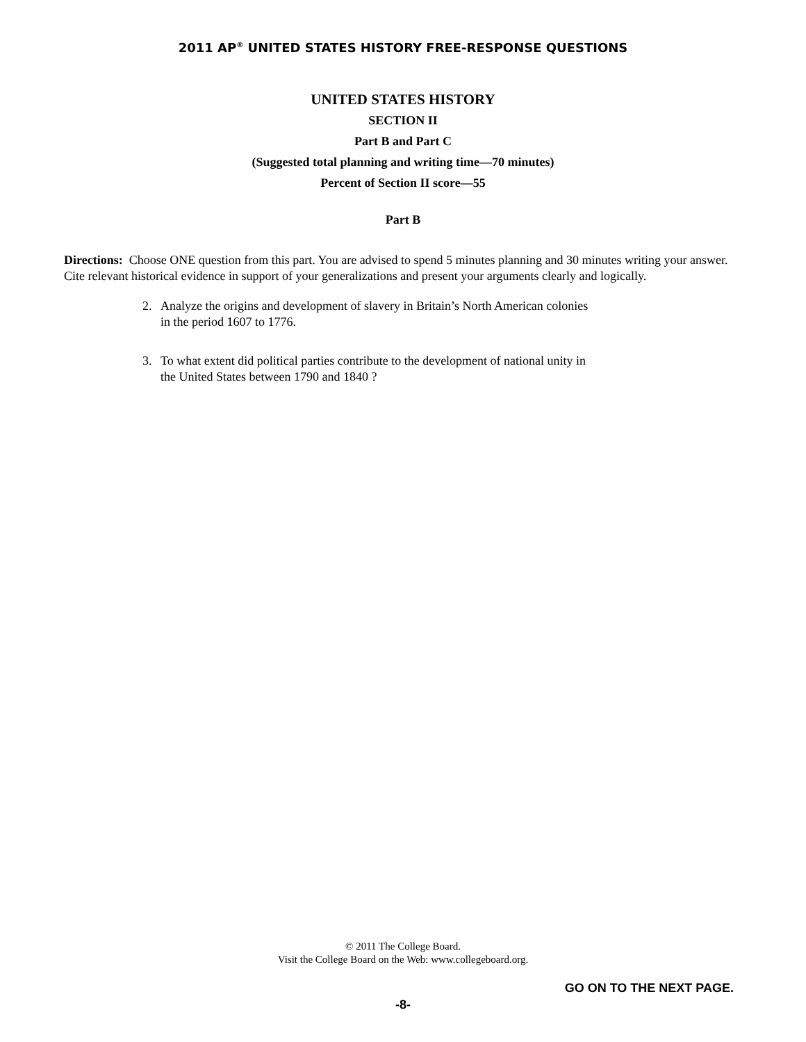2011 AP<sup>®</sup> UNITED STATES HISTORY FREE-RESPONSE QUESTIONS
UNITED STATES HISTORY
SECTION II
Part B and Part C
(Suggested total planning and writing time—70 minutes)
Percent of Section II score—55
Part B
Directions: Choose ONE question from this part. You are advised to spend 5 minutes planning and 30 minutes writing your answer. Cite relevant historical evidence in support of your generalizations and present your arguments clearly and logically.
2. Analyze the origins and development of slavery in Britain’s North American colonies
in the period 1607 to 1776.
3. To what extent did political parties contribute to the development of national unity in
the United States between 1790 and 1840 ?
© 2011 The College Board.
Visit the College Board on the Web: www.collegeboard.org.
GO ON TO THE NEXT PAGE.
-8-